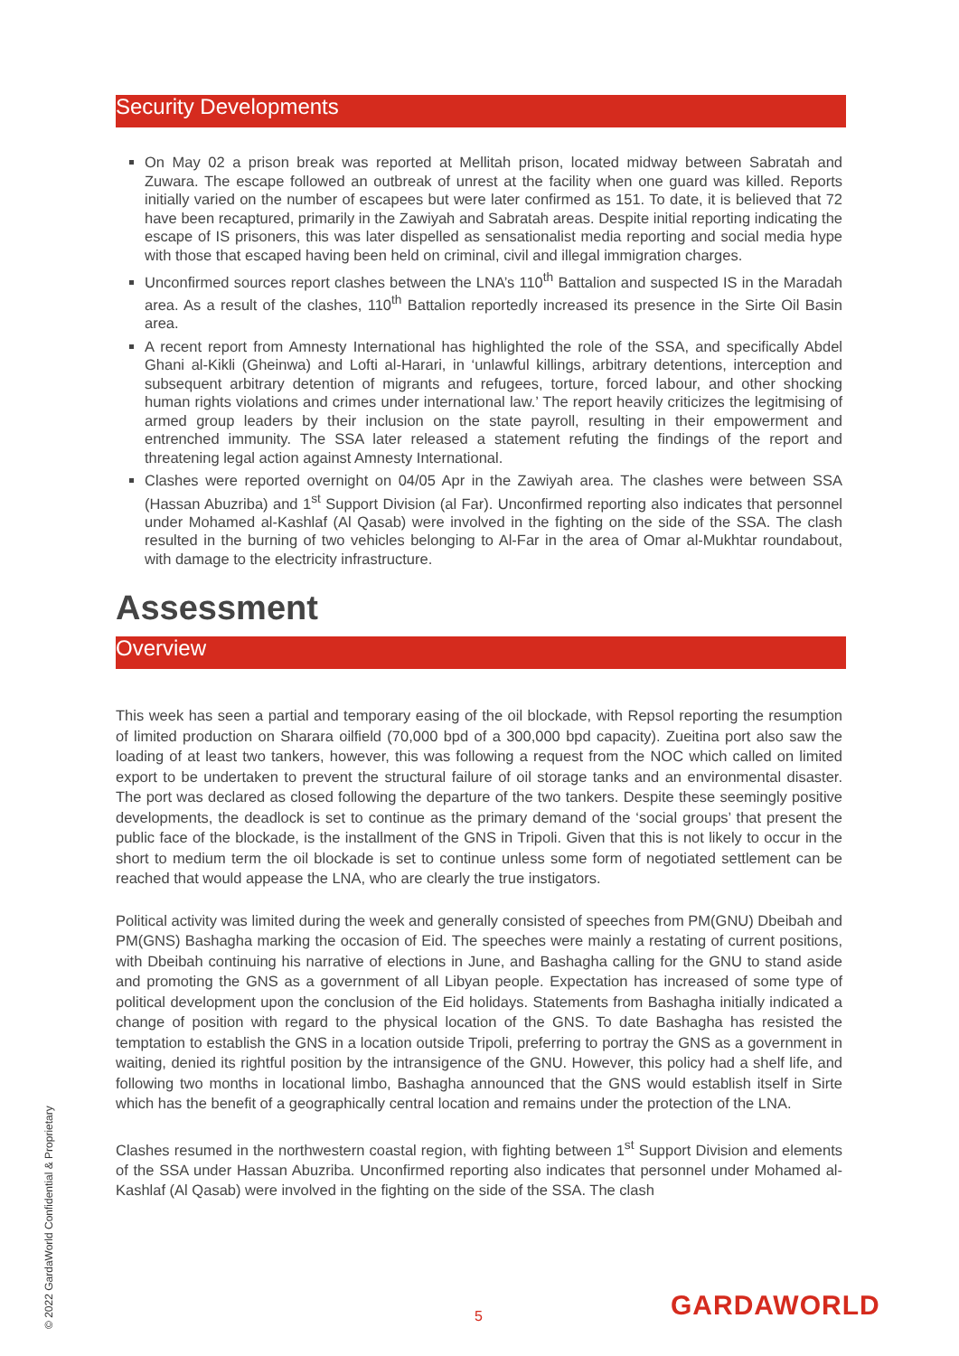Security Developments
On May 02 a prison break was reported at Mellitah prison, located midway between Sabratah and Zuwara. The escape followed an outbreak of unrest at the facility when one guard was killed. Reports initially varied on the number of escapees but were later confirmed as 151. To date, it is believed that 72 have been recaptured, primarily in the Zawiyah and Sabratah areas. Despite initial reporting indicating the escape of IS prisoners, this was later dispelled as sensationalist media reporting and social media hype with those that escaped having been held on criminal, civil and illegal immigration charges.
Unconfirmed sources report clashes between the LNA’s 110<sup>th</sup> Battalion and suspected IS in the Maradah area. As a result of the clashes, 110<sup>th</sup> Battalion reportedly increased its presence in the Sirte Oil Basin area.
A recent report from Amnesty International has highlighted the role of the SSA, and specifically Abdel Ghani al-Kikli (Gheinwa) and Lofti al-Harari, in ‘unlawful killings, arbitrary detentions, interception and subsequent arbitrary detention of migrants and refugees, torture, forced labour, and other shocking human rights violations and crimes under international law.’ The report heavily criticizes the legitmising of armed group leaders by their inclusion on the state payroll, resulting in their empowerment and entrenched immunity. The SSA later released a statement refuting the findings of the report and threatening legal action against Amnesty International.
Clashes were reported overnight on 04/05 Apr in the Zawiyah area. The clashes were between SSA (Hassan Abuzriba) and 1<sup>st</sup> Support Division (al Far). Unconfirmed reporting also indicates that personnel under Mohamed al-Kashlaf (Al Qasab) were involved in the fighting on the side of the SSA. The clash resulted in the burning of two vehicles belonging to Al-Far in the area of Omar al-Mukhtar roundabout, with damage to the electricity infrastructure.
Assessment
Overview
This week has seen a partial and temporary easing of the oil blockade, with Repsol reporting the resumption of limited production on Sharara oilfield (70,000 bpd of a 300,000 bpd capacity). Zueitina port also saw the loading of at least two tankers, however, this was following a request from the NOC which called on limited export to be undertaken to prevent the structural failure of oil storage tanks and an environmental disaster. The port was declared as closed following the departure of the two tankers. Despite these seemingly positive developments, the deadlock is set to continue as the primary demand of the ‘social groups’ that present the public face of the blockade, is the installment of the GNS in Tripoli. Given that this is not likely to occur in the short to medium term the oil blockade is set to continue unless some form of negotiated settlement can be reached that would appease the LNA, who are clearly the true instigators.
Political activity was limited during the week and generally consisted of speeches from PM(GNU) Dbeibah and PM(GNS) Bashagha marking the occasion of Eid. The speeches were mainly a restating of current positions, with Dbeibah continuing his narrative of elections in June, and Bashagha calling for the GNU to stand aside and promoting the GNS as a government of all Libyan people. Expectation has increased of some type of political development upon the conclusion of the Eid holidays. Statements from Bashagha initially indicated a change of position with regard to the physical location of the GNS. To date Bashagha has resisted the temptation to establish the GNS in a location outside Tripoli, preferring to portray the GNS as a government in waiting, denied its rightful position by the intransigence of the GNU. However, this policy had a shelf life, and following two months in locational limbo, Bashagha announced that the GNS would establish itself in Sirte which has the benefit of a geographically central location and remains under the protection of the LNA.
Clashes resumed in the northwestern coastal region, with fighting between 1<sup>st</sup> Support Division and elements of the SSA under Hassan Abuzriba. Unconfirmed reporting also indicates that personnel under Mohamed al-Kashlaf (Al Qasab) were involved in the fighting on the side of the SSA. The clash
© 2022 GardaWorld Confidential & Proprietary
5 GARDAWORLD